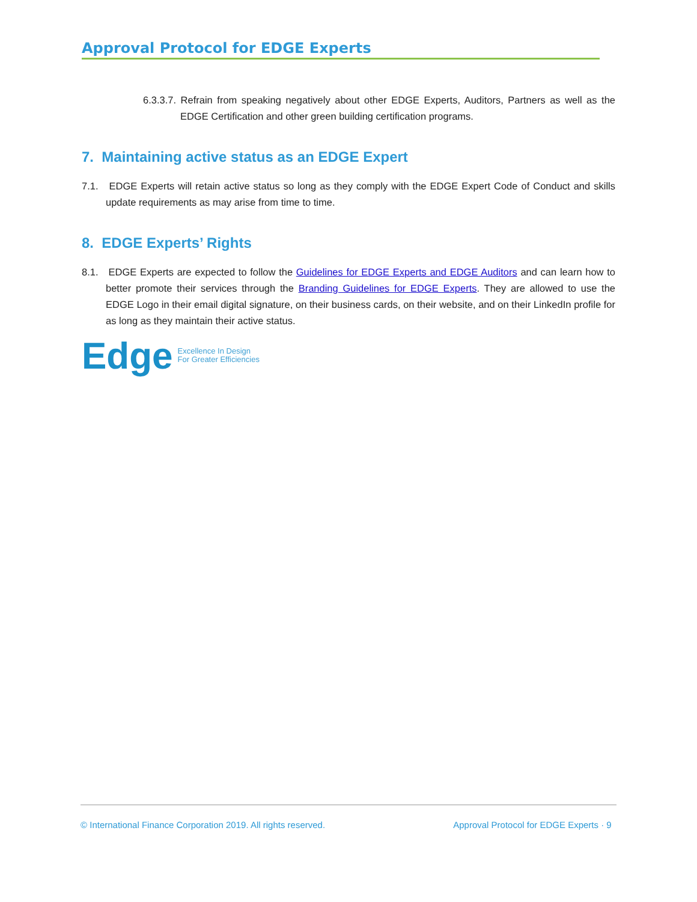Approval Protocol for EDGE Experts
6.3.3.7. Refrain from speaking negatively about other EDGE Experts, Auditors, Partners as well as the EDGE Certification and other green building certification programs.
7. Maintaining active status as an EDGE Expert
7.1. EDGE Experts will retain active status so long as they comply with the EDGE Expert Code of Conduct and skills update requirements as may arise from time to time.
8. EDGE Experts’ Rights
8.1. EDGE Experts are expected to follow the Guidelines for EDGE Experts and EDGE Auditors and can learn how to better promote their services through the Branding Guidelines for EDGE Experts. They are allowed to use the EDGE Logo in their email digital signature, on their business cards, on their website, and on their LinkedIn profile for as long as they maintain their active status.
Edge Excellence In Design
For Greater Efficiencies
© International Finance Corporation 2019. All rights reserved. Approval Protocol for EDGE Experts · 9